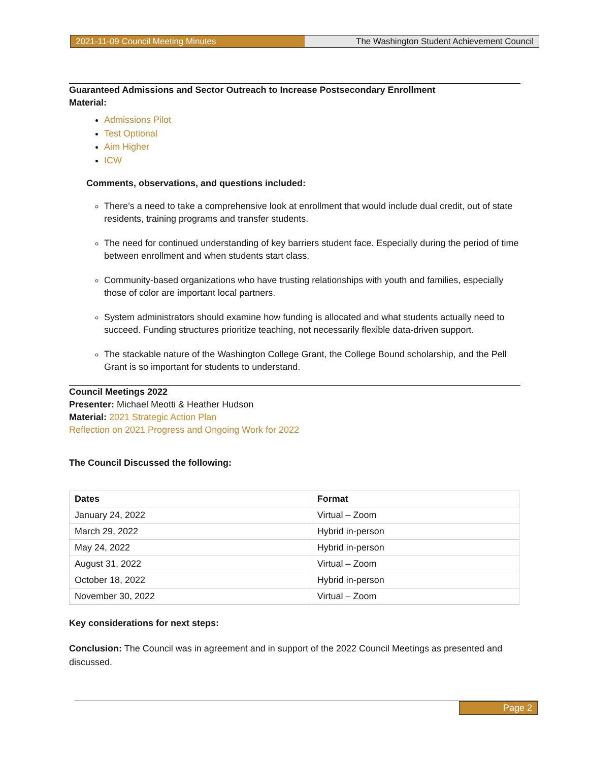2021-11-09 Council Meeting Minutes
The Washington Student Achievement Council
Guaranteed Admissions and Sector Outreach to Increase Postsecondary Enrollment
Material:
Admissions Pilot
Test Optional
Aim Higher
ICW
Comments, observations, and questions included:
There’s a need to take a comprehensive look at enrollment that would include dual credit, out of state residents, training programs and transfer students.
The need for continued understanding of key barriers student face. Especially during the period of time between enrollment and when students start class.
Community-based organizations who have trusting relationships with youth and families, especially those of color are important local partners.
System administrators should examine how funding is allocated and what students actually need to succeed. Funding structures prioritize teaching, not necessarily flexible data-driven support.
The stackable nature of the Washington College Grant, the College Bound scholarship, and the Pell Grant is so important for students to understand.
Council Meetings 2022
Presenter: Michael Meotti & Heather Hudson
Material: 2021 Strategic Action Plan
Reflection on 2021 Progress and Ongoing Work for 2022
The Council Discussed the following:
| Dates | Format |
| --- | --- |
| January 24, 2022 | Virtual – Zoom |
| March 29, 2022 | Hybrid in-person |
| May 24, 2022 | Hybrid in-person |
| August 31, 2022 | Virtual – Zoom |
| October 18, 2022 | Hybrid in-person |
| November 30, 2022 | Virtual – Zoom |
Key considerations for next steps:
Conclusion: The Council was in agreement and in support of the 2022 Council Meetings as presented and discussed.
Page 2